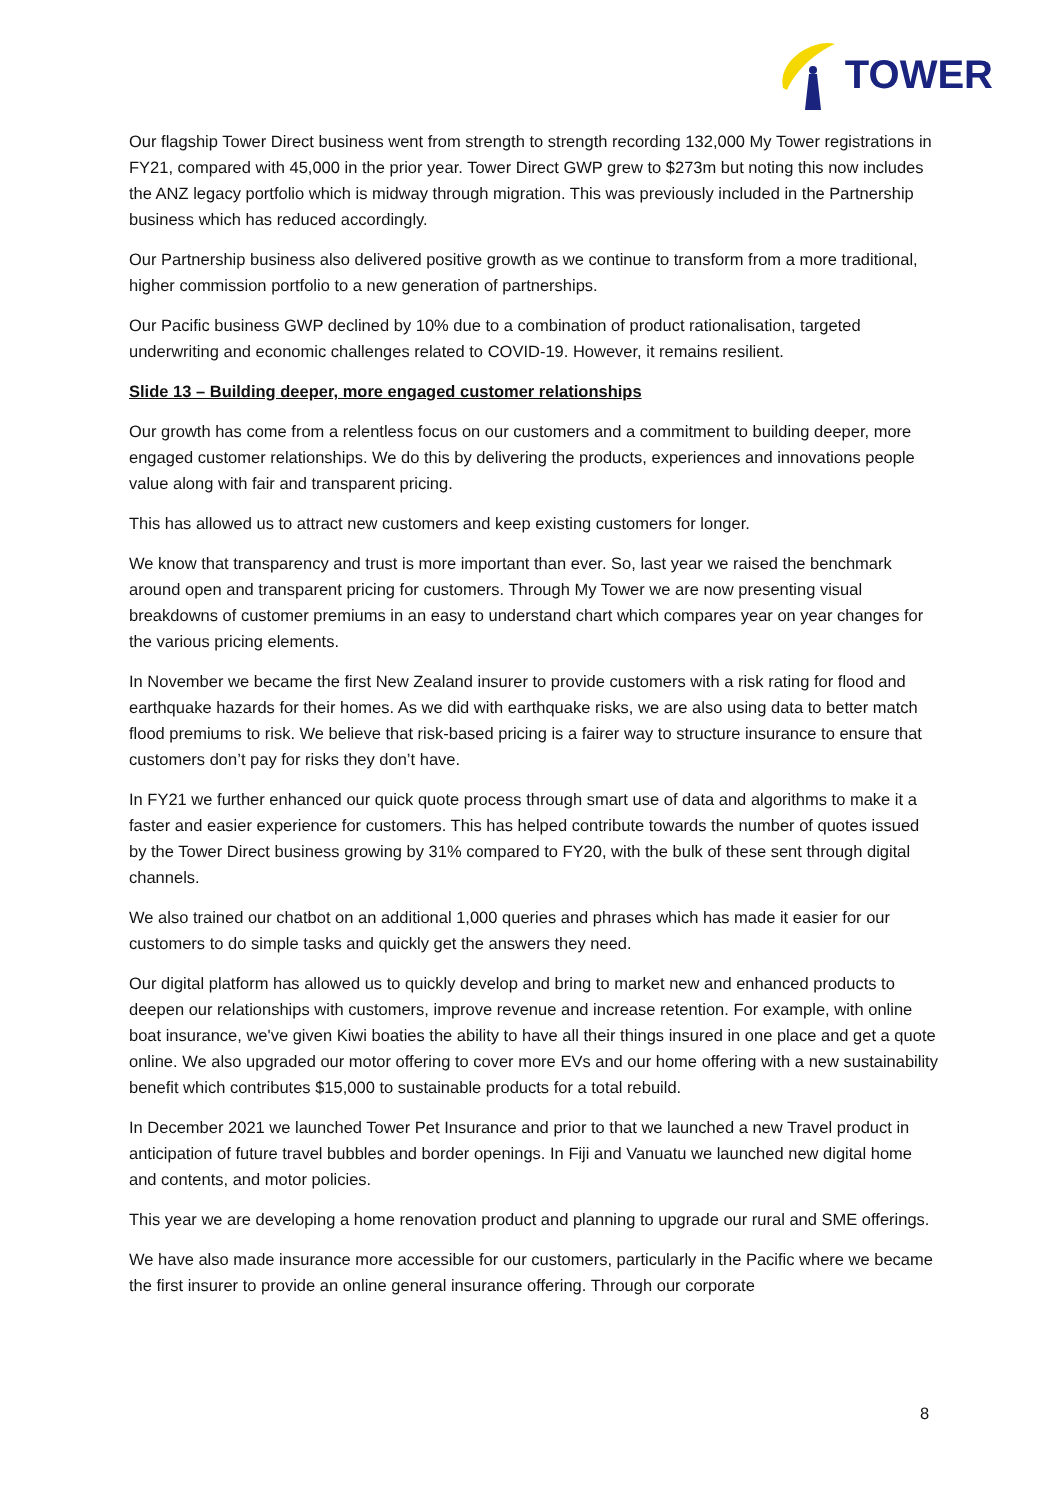TOWER
Our flagship Tower Direct business went from strength to strength recording 132,000 My Tower registrations in FY21, compared with 45,000 in the prior year. Tower Direct GWP grew to $273m but noting this now includes the ANZ legacy portfolio which is midway through migration. This was previously included in the Partnership business which has reduced accordingly.
Our Partnership business also delivered positive growth as we continue to transform from a more traditional, higher commission portfolio to a new generation of partnerships.
Our Pacific business GWP declined by 10% due to a combination of product rationalisation, targeted underwriting and economic challenges related to COVID-19. However, it remains resilient.
Slide 13 – Building deeper, more engaged customer relationships
Our growth has come from a relentless focus on our customers and a commitment to building deeper, more engaged customer relationships. We do this by delivering the products, experiences and innovations people value along with fair and transparent pricing.
This has allowed us to attract new customers and keep existing customers for longer.
We know that transparency and trust is more important than ever. So, last year we raised the benchmark around open and transparent pricing for customers. Through My Tower we are now presenting visual breakdowns of customer premiums in an easy to understand chart which compares year on year changes for the various pricing elements.
In November we became the first New Zealand insurer to provide customers with a risk rating for flood and earthquake hazards for their homes. As we did with earthquake risks, we are also using data to better match flood premiums to risk. We believe that risk-based pricing is a fairer way to structure insurance to ensure that customers don’t pay for risks they don’t have.
In FY21 we further enhanced our quick quote process through smart use of data and algorithms to make it a faster and easier experience for customers. This has helped contribute towards the number of quotes issued by the Tower Direct business growing by 31% compared to FY20, with the bulk of these sent through digital channels.
We also trained our chatbot on an additional 1,000 queries and phrases which has made it easier for our customers to do simple tasks and quickly get the answers they need.
Our digital platform has allowed us to quickly develop and bring to market new and enhanced products to deepen our relationships with customers, improve revenue and increase retention. For example, with online boat insurance, we've given Kiwi boaties the ability to have all their things insured in one place and get a quote online. We also upgraded our motor offering to cover more EVs and our home offering with a new sustainability benefit which contributes $15,000 to sustainable products for a total rebuild.
In December 2021 we launched Tower Pet Insurance and prior to that we launched a new Travel product in anticipation of future travel bubbles and border openings. In Fiji and Vanuatu we launched new digital home and contents, and motor policies.
This year we are developing a home renovation product and planning to upgrade our rural and SME offerings.
We have also made insurance more accessible for our customers, particularly in the Pacific where we became the first insurer to provide an online general insurance offering. Through our corporate
8